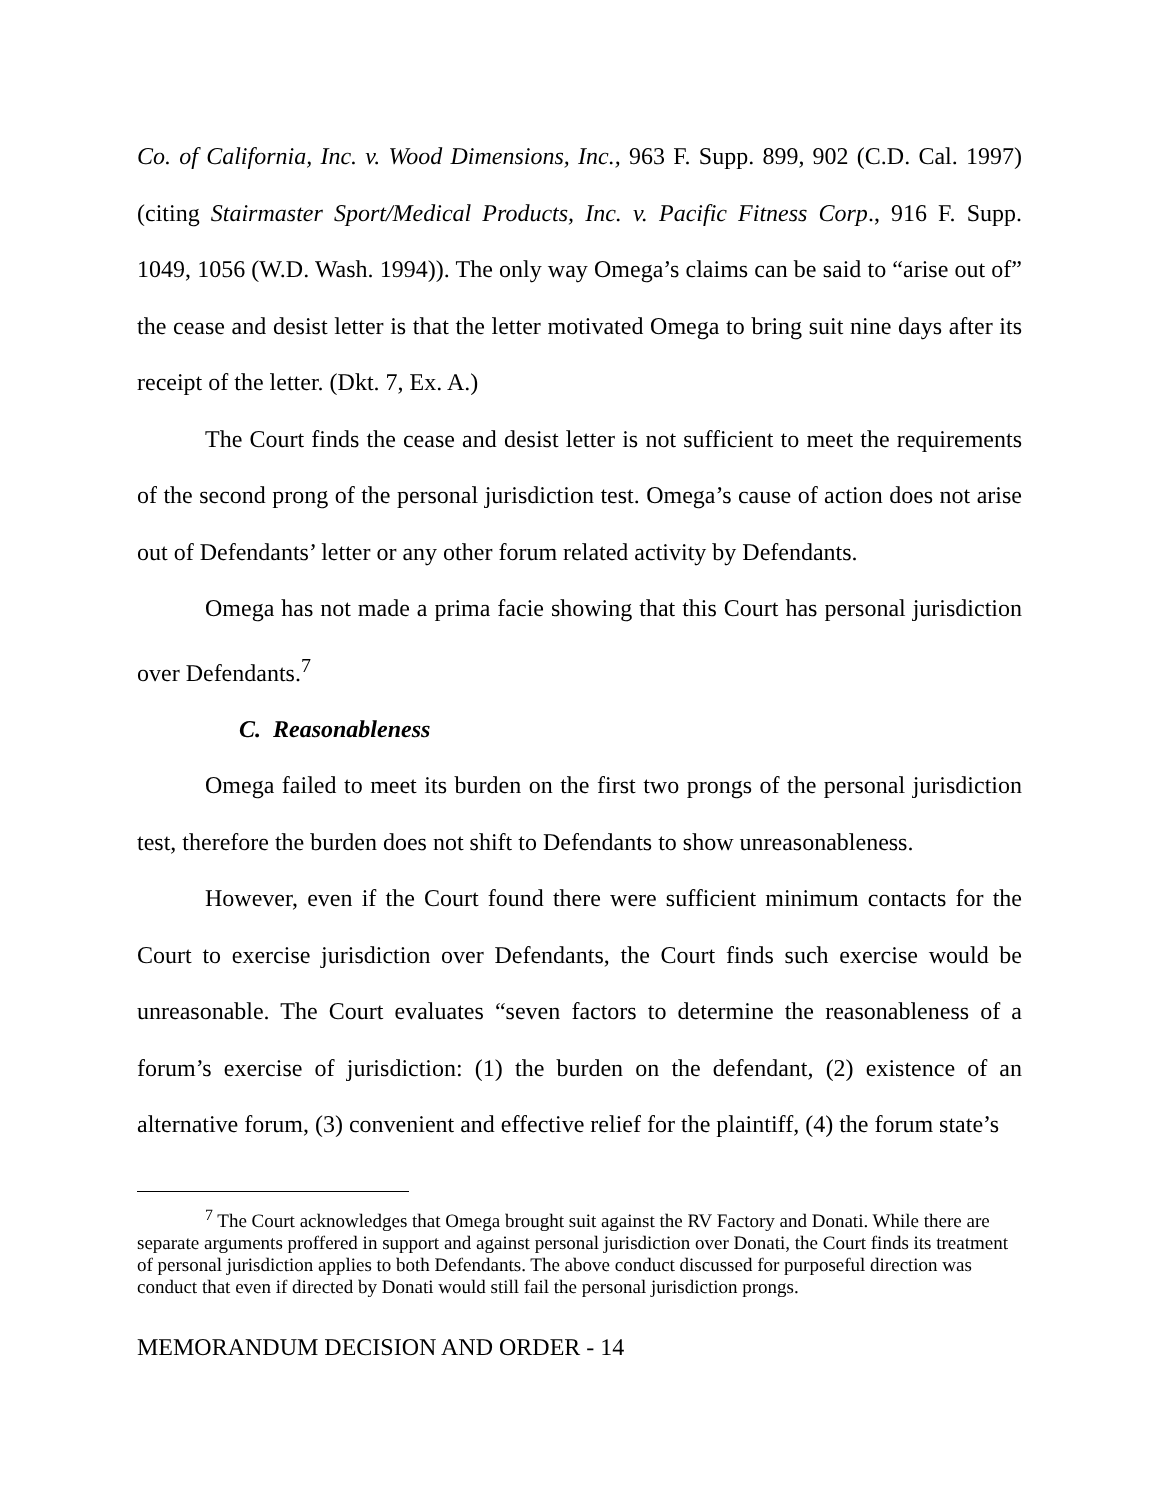Co. of California, Inc. v. Wood Dimensions, Inc., 963 F. Supp. 899, 902 (C.D. Cal. 1997) (citing Stairmaster Sport/Medical Products, Inc. v. Pacific Fitness Corp., 916 F. Supp. 1049, 1056 (W.D. Wash. 1994)). The only way Omega’s claims can be said to “arise out of” the cease and desist letter is that the letter motivated Omega to bring suit nine days after its receipt of the letter. (Dkt. 7, Ex. A.)
The Court finds the cease and desist letter is not sufficient to meet the requirements of the second prong of the personal jurisdiction test. Omega’s cause of action does not arise out of Defendants’ letter or any other forum related activity by Defendants.
Omega has not made a prima facie showing that this Court has personal jurisdiction over Defendants.<sup>7</sup>
C. Reasonableness
Omega failed to meet its burden on the first two prongs of the personal jurisdiction test, therefore the burden does not shift to Defendants to show unreasonableness.
However, even if the Court found there were sufficient minimum contacts for the Court to exercise jurisdiction over Defendants, the Court finds such exercise would be unreasonable. The Court evaluates “seven factors to determine the reasonableness of a forum’s exercise of jurisdiction: (1) the burden on the defendant, (2) existence of an alternative forum, (3) convenient and effective relief for the plaintiff, (4) the forum state’s
<sup>7</sup> The Court acknowledges that Omega brought suit against the RV Factory and Donati. While there are separate arguments proffered in support and against personal jurisdiction over Donati, the Court finds its treatment of personal jurisdiction applies to both Defendants. The above conduct discussed for purposeful direction was conduct that even if directed by Donati would still fail the personal jurisdiction prongs.
MEMORANDUM DECISION AND ORDER - 14